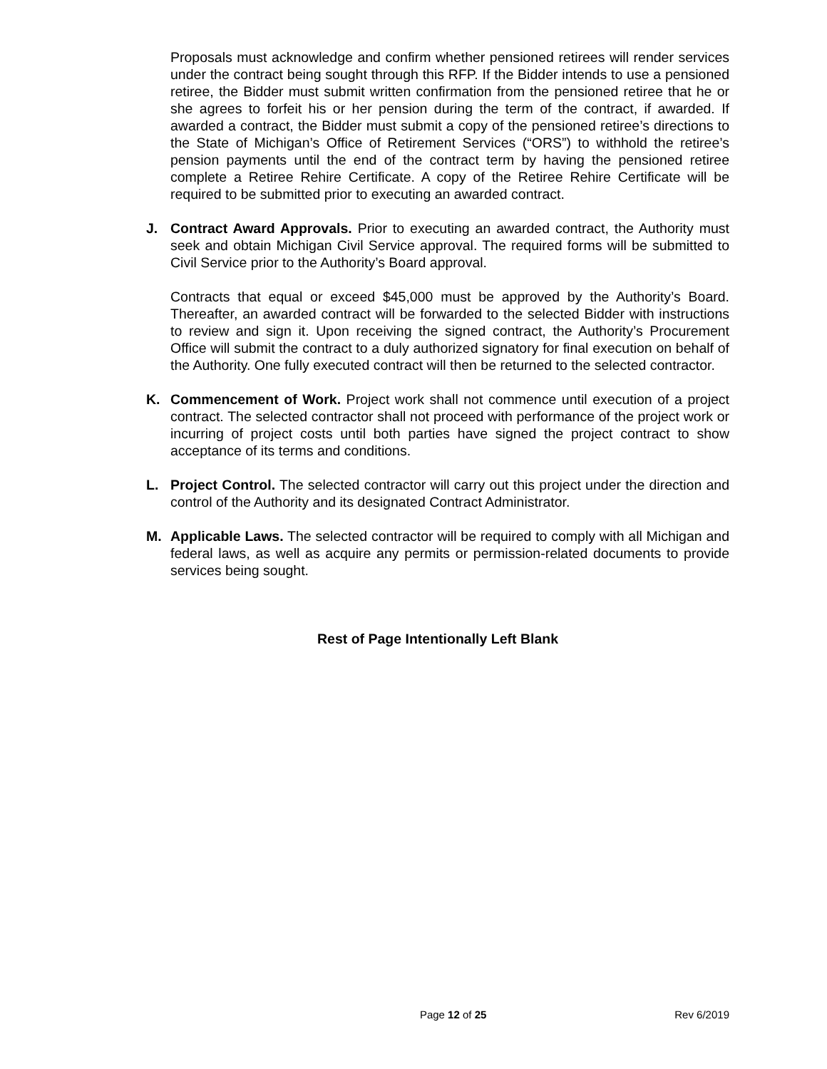Proposals must acknowledge and confirm whether pensioned retirees will render services under the contract being sought through this RFP. If the Bidder intends to use a pensioned retiree, the Bidder must submit written confirmation from the pensioned retiree that he or she agrees to forfeit his or her pension during the term of the contract, if awarded. If awarded a contract, the Bidder must submit a copy of the pensioned retiree’s directions to the State of Michigan’s Office of Retirement Services (“ORS”) to withhold the retiree’s pension payments until the end of the contract term by having the pensioned retiree complete a Retiree Rehire Certificate. A copy of the Retiree Rehire Certificate will be required to be submitted prior to executing an awarded contract.
J. Contract Award Approvals. Prior to executing an awarded contract, the Authority must seek and obtain Michigan Civil Service approval. The required forms will be submitted to Civil Service prior to the Authority’s Board approval.
Contracts that equal or exceed $45,000 must be approved by the Authority’s Board. Thereafter, an awarded contract will be forwarded to the selected Bidder with instructions to review and sign it. Upon receiving the signed contract, the Authority’s Procurement Office will submit the contract to a duly authorized signatory for final execution on behalf of the Authority. One fully executed contract will then be returned to the selected contractor.
K. Commencement of Work. Project work shall not commence until execution of a project contract. The selected contractor shall not proceed with performance of the project work or incurring of project costs until both parties have signed the project contract to show acceptance of its terms and conditions.
L. Project Control. The selected contractor will carry out this project under the direction and control of the Authority and its designated Contract Administrator.
M. Applicable Laws. The selected contractor will be required to comply with all Michigan and federal laws, as well as acquire any permits or permission-related documents to provide services being sought.
Rest of Page Intentionally Left Blank
Page 12 of 25 Rev 6/2019